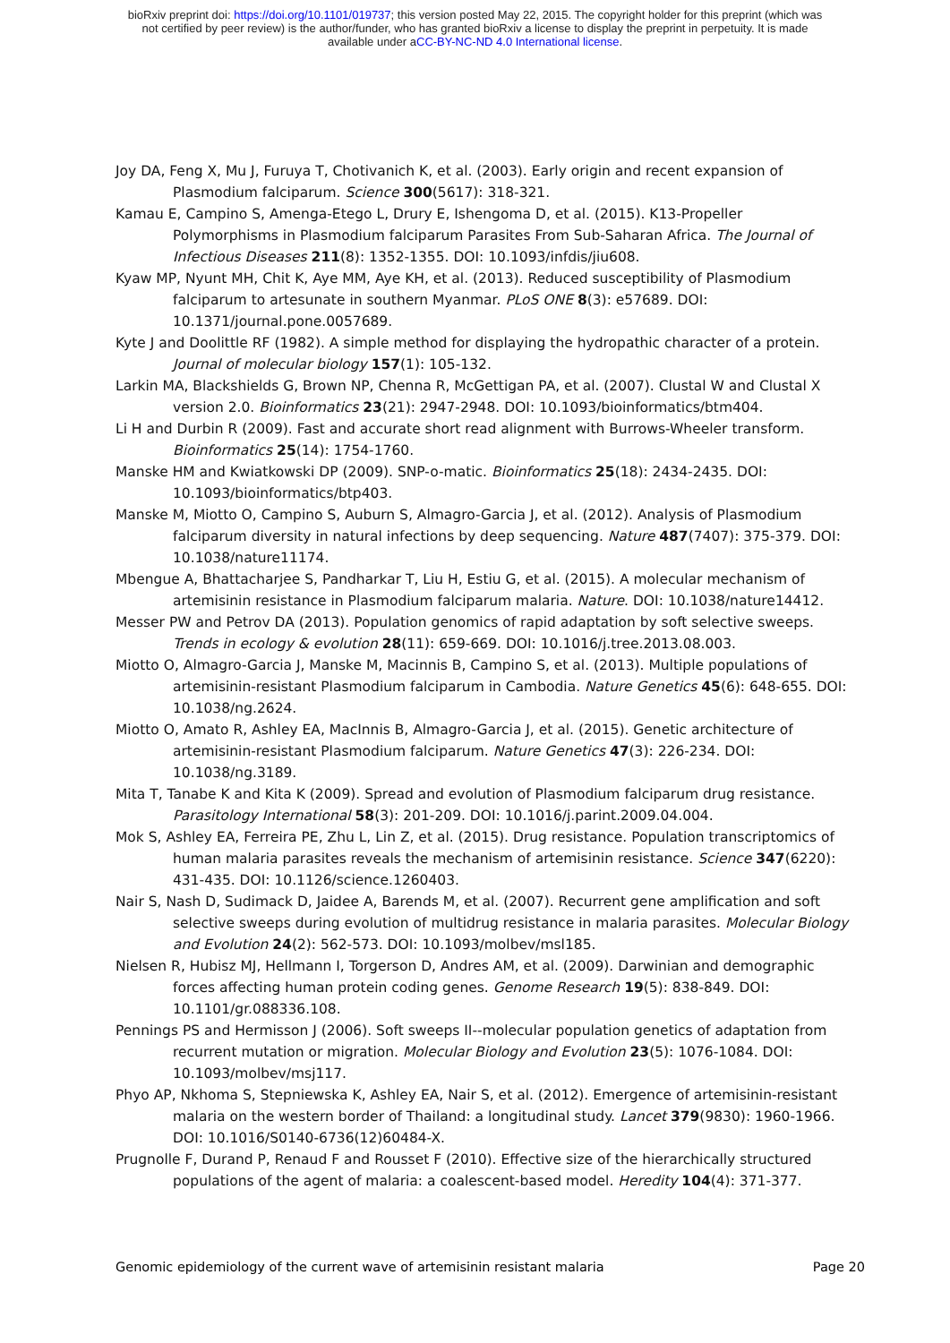bioRxiv preprint doi: https://doi.org/10.1101/019737; this version posted May 22, 2015. The copyright holder for this preprint (which was
not certified by peer review) is the author/funder, who has granted bioRxiv a license to display the preprint in perpetuity. It is made
available under aCC-BY-NC-ND 4.0 International license.
Joy DA, Feng X, Mu J, Furuya T, Chotivanich K, et al. (2003). Early origin and recent expansion of Plasmodium falciparum. Science 300(5617): 318-321.
Kamau E, Campino S, Amenga-Etego L, Drury E, Ishengoma D, et al. (2015). K13-Propeller Polymorphisms in Plasmodium falciparum Parasites From Sub-Saharan Africa. The Journal of Infectious Diseases 211(8): 1352-1355. DOI: 10.1093/infdis/jiu608.
Kyaw MP, Nyunt MH, Chit K, Aye MM, Aye KH, et al. (2013). Reduced susceptibility of Plasmodium falciparum to artesunate in southern Myanmar. PLoS ONE 8(3): e57689. DOI: 10.1371/journal.pone.0057689.
Kyte J and Doolittle RF (1982). A simple method for displaying the hydropathic character of a protein. Journal of molecular biology 157(1): 105-132.
Larkin MA, Blackshields G, Brown NP, Chenna R, McGettigan PA, et al. (2007). Clustal W and Clustal X version 2.0. Bioinformatics 23(21): 2947-2948. DOI: 10.1093/bioinformatics/btm404.
Li H and Durbin R (2009). Fast and accurate short read alignment with Burrows-Wheeler transform. Bioinformatics 25(14): 1754-1760.
Manske HM and Kwiatkowski DP (2009). SNP-o-matic. Bioinformatics 25(18): 2434-2435. DOI: 10.1093/bioinformatics/btp403.
Manske M, Miotto O, Campino S, Auburn S, Almagro-Garcia J, et al. (2012). Analysis of Plasmodium falciparum diversity in natural infections by deep sequencing. Nature 487(7407): 375-379. DOI: 10.1038/nature11174.
Mbengue A, Bhattacharjee S, Pandharkar T, Liu H, Estiu G, et al. (2015). A molecular mechanism of artemisinin resistance in Plasmodium falciparum malaria. Nature. DOI: 10.1038/nature14412.
Messer PW and Petrov DA (2013). Population genomics of rapid adaptation by soft selective sweeps. Trends in ecology & evolution 28(11): 659-669. DOI: 10.1016/j.tree.2013.08.003.
Miotto O, Almagro-Garcia J, Manske M, Macinnis B, Campino S, et al. (2013). Multiple populations of artemisinin-resistant Plasmodium falciparum in Cambodia. Nature Genetics 45(6): 648-655. DOI: 10.1038/ng.2624.
Miotto O, Amato R, Ashley EA, MacInnis B, Almagro-Garcia J, et al. (2015). Genetic architecture of artemisinin-resistant Plasmodium falciparum. Nature Genetics 47(3): 226-234. DOI: 10.1038/ng.3189.
Mita T, Tanabe K and Kita K (2009). Spread and evolution of Plasmodium falciparum drug resistance. Parasitology International 58(3): 201-209. DOI: 10.1016/j.parint.2009.04.004.
Mok S, Ashley EA, Ferreira PE, Zhu L, Lin Z, et al. (2015). Drug resistance. Population transcriptomics of human malaria parasites reveals the mechanism of artemisinin resistance. Science 347(6220): 431-435. DOI: 10.1126/science.1260403.
Nair S, Nash D, Sudimack D, Jaidee A, Barends M, et al. (2007). Recurrent gene amplification and soft selective sweeps during evolution of multidrug resistance in malaria parasites. Molecular Biology and Evolution 24(2): 562-573. DOI: 10.1093/molbev/msl185.
Nielsen R, Hubisz MJ, Hellmann I, Torgerson D, Andres AM, et al. (2009). Darwinian and demographic forces affecting human protein coding genes. Genome Research 19(5): 838-849. DOI: 10.1101/gr.088336.108.
Pennings PS and Hermisson J (2006). Soft sweeps II--molecular population genetics of adaptation from recurrent mutation or migration. Molecular Biology and Evolution 23(5): 1076-1084. DOI: 10.1093/molbev/msj117.
Phyo AP, Nkhoma S, Stepniewska K, Ashley EA, Nair S, et al. (2012). Emergence of artemisinin-resistant malaria on the western border of Thailand: a longitudinal study. Lancet 379(9830): 1960-1966. DOI: 10.1016/S0140-6736(12)60484-X.
Prugnolle F, Durand P, Renaud F and Rousset F (2010). Effective size of the hierarchically structured populations of the agent of malaria: a coalescent-based model. Heredity 104(4): 371-377.
Genomic epidemiology of the current wave of artemisinin resistant malaria Page 20